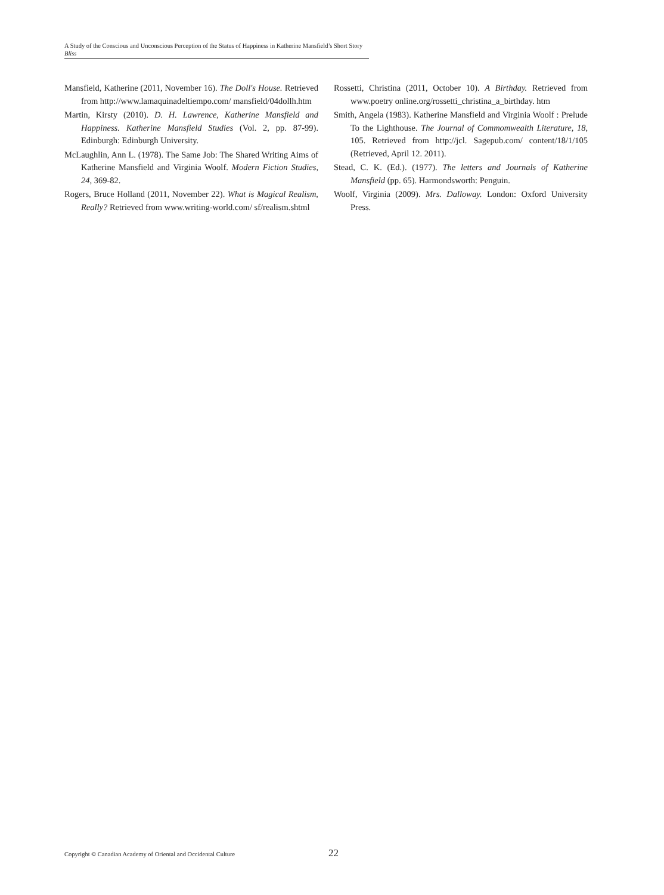A Study of the Conscious and Unconscious Perception of the Status of Happiness in Katherine Mansfield’s Short Story Bliss
Mansfield, Katherine (2011, November 16). The Doll's House. Retrieved from http://www.lamaquinadeltiempo.com/ mansfield/04dollh.htm
Martin, Kirsty (2010). D. H. Lawrence, Katherine Mansfield and Happiness. Katherine Mansfield Studies (Vol. 2, pp. 87-99). Edinburgh: Edinburgh University.
McLaughlin, Ann L. (1978). The Same Job: The Shared Writing Aims of Katherine Mansfield and Virginia Woolf. Modern Fiction Studies, 24, 369-82.
Rogers, Bruce Holland (2011, November 22). What is Magical Realism, Really? Retrieved from www.writing-world.com/ sf/realism.shtml
Rossetti, Christina (2011, October 10). A Birthday. Retrieved from www.poetry online.org/rossetti_christina_a_birthday. htm
Smith, Angela (1983). Katherine Mansfield and Virginia Woolf : Prelude To the Lighthouse. The Journal of Commomwealth Literature, 18, 105. Retrieved from http://jcl. Sagepub.com/ content/18/1/105 (Retrieved, April 12. 2011).
Stead, C. K. (Ed.). (1977). The letters and Journals of Katherine Mansfield (pp. 65). Harmondsworth: Penguin.
Woolf, Virginia (2009). Mrs. Dalloway. London: Oxford University Press.
Copyright © Canadian Academy of Oriental and Occidental Culture 22